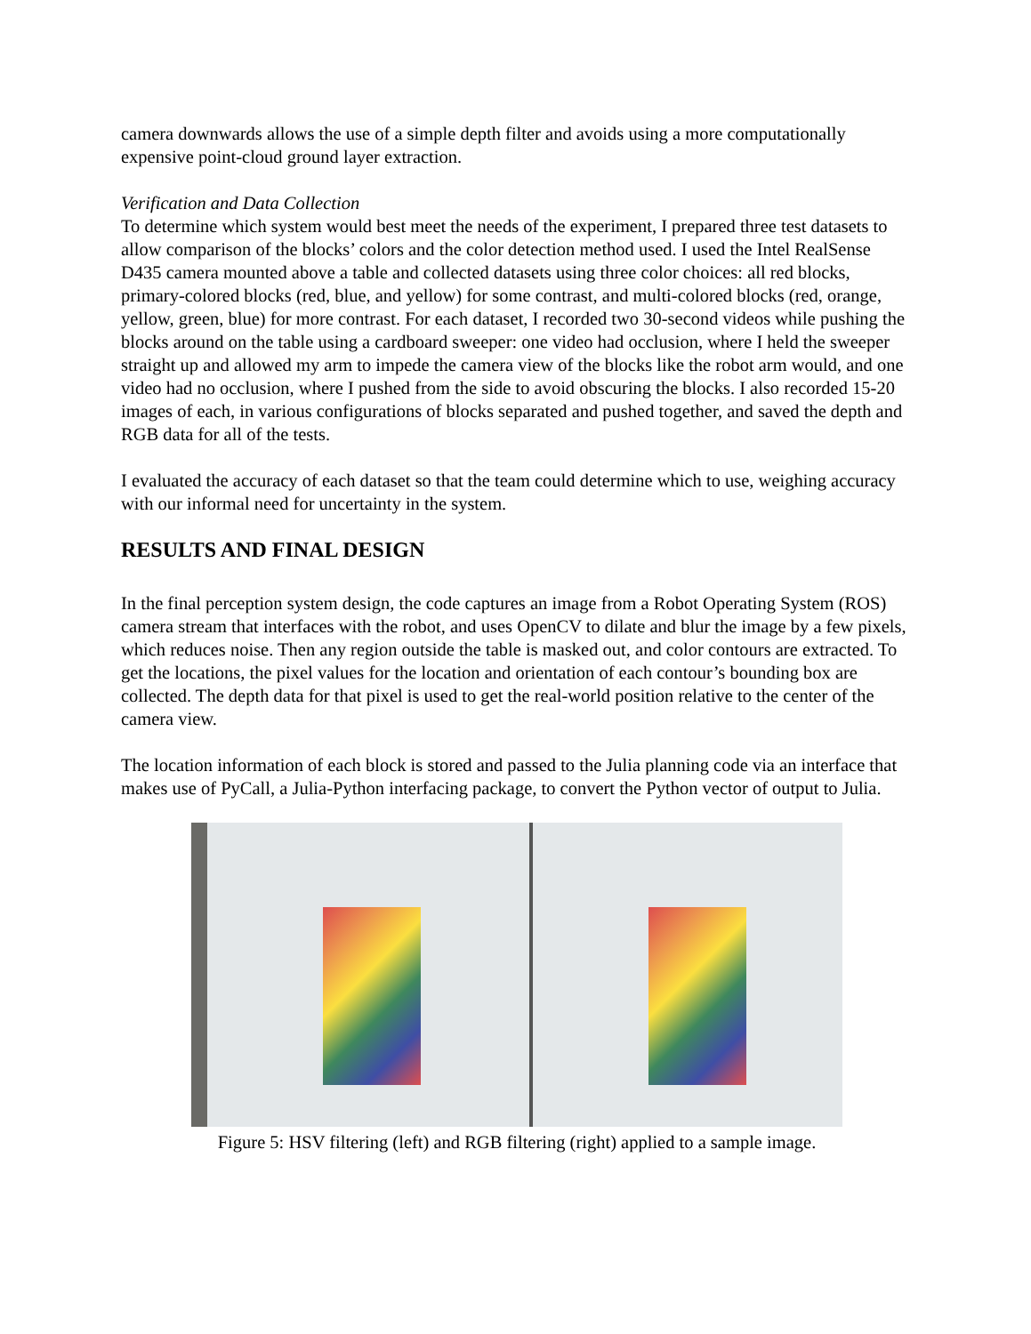camera downwards allows the use of a simple depth filter and avoids using a more computationally expensive point-cloud ground layer extraction.
Verification and Data Collection
To determine which system would best meet the needs of the experiment, I prepared three test datasets to allow comparison of the blocks’ colors and the color detection method used. I used the Intel RealSense D435 camera mounted above a table and collected datasets using three color choices: all red blocks, primary-colored blocks (red, blue, and yellow) for some contrast, and multi-colored blocks (red, orange, yellow, green, blue) for more contrast. For each dataset, I recorded two 30-second videos while pushing the blocks around on the table using a cardboard sweeper: one video had occlusion, where I held the sweeper straight up and allowed my arm to impede the camera view of the blocks like the robot arm would, and one video had no occlusion, where I pushed from the side to avoid obscuring the blocks. I also recorded 15-20 images of each, in various configurations of blocks separated and pushed together, and saved the depth and RGB data for all of the tests.
I evaluated the accuracy of each dataset so that the team could determine which to use, weighing accuracy with our informal need for uncertainty in the system.
RESULTS AND FINAL DESIGN
In the final perception system design, the code captures an image from a Robot Operating System (ROS) camera stream that interfaces with the robot, and uses OpenCV to dilate and blur the image by a few pixels, which reduces noise. Then any region outside the table is masked out, and color contours are extracted. To get the locations, the pixel values for the location and orientation of each contour’s bounding box are collected. The depth data for that pixel is used to get the real-world position relative to the center of the camera view.
The location information of each block is stored and passed to the Julia planning code via an interface that makes use of PyCall, a Julia-Python interfacing package, to convert the Python vector of output to Julia.
Figure 5: HSV filtering (left) and RGB filtering (right) applied to a sample image.